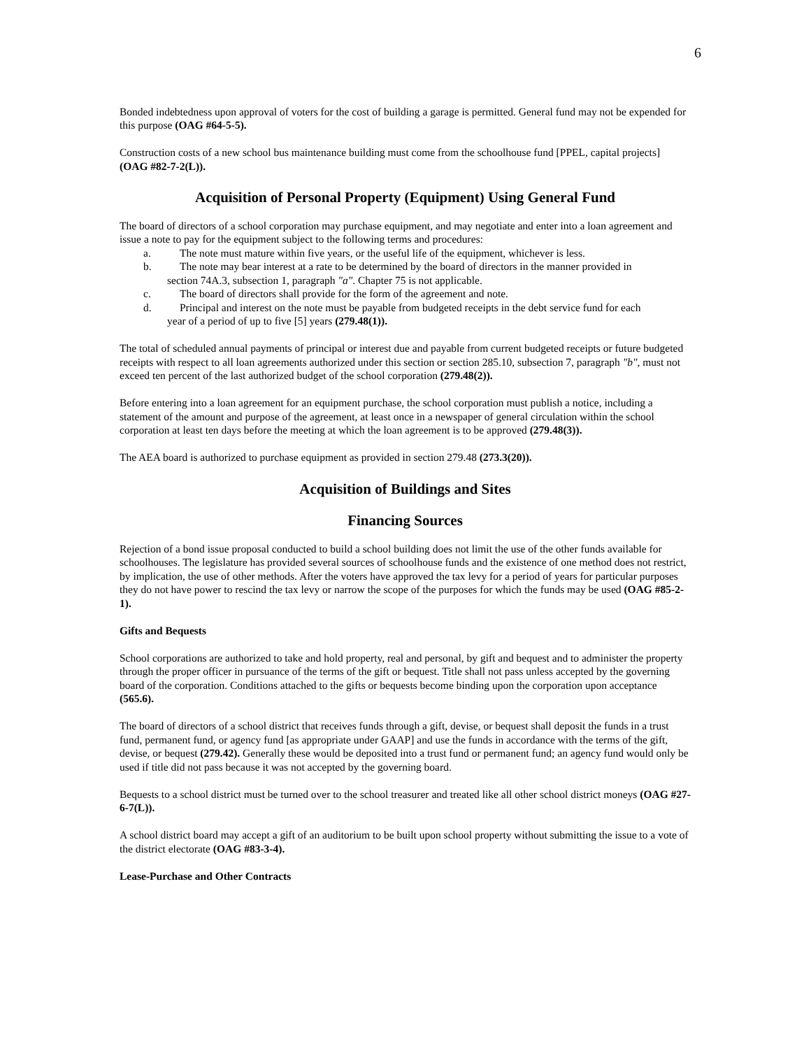6
Bonded indebtedness upon approval of voters for the cost of building a garage is permitted. General fund may not be expended for this purpose (OAG #64-5-5).
Construction costs of a new school bus maintenance building must come from the schoolhouse fund [PPEL, capital projects] (OAG #82-7-2(L)).
Acquisition of Personal Property (Equipment) Using General Fund
The board of directors of a school corporation may purchase equipment, and may negotiate and enter into a loan agreement and issue a note to pay for the equipment subject to the following terms and procedures:
a. The note must mature within five years, or the useful life of the equipment, whichever is less.
b. The note may bear interest at a rate to be determined by the board of directors in the manner provided in
section 74A.3, subsection 1, paragraph "a". Chapter 75 is not applicable.
c. The board of directors shall provide for the form of the agreement and note.
d. Principal and interest on the note must be payable from budgeted receipts in the debt service fund for each
year of a period of up to five [5] years (279.48(1)).
The total of scheduled annual payments of principal or interest due and payable from current budgeted receipts or future budgeted receipts with respect to all loan agreements authorized under this section or section 285.10, subsection 7, paragraph "b", must not exceed ten percent of the last authorized budget of the school corporation (279.48(2)).
Before entering into a loan agreement for an equipment purchase, the school corporation must publish a notice, including a statement of the amount and purpose of the agreement, at least once in a newspaper of general circulation within the school corporation at least ten days before the meeting at which the loan agreement is to be approved (279.48(3)).
The AEA board is authorized to purchase equipment as provided in section 279.48 (273.3(20)).
Acquisition of Buildings and Sites
Financing Sources
Rejection of a bond issue proposal conducted to build a school building does not limit the use of the other funds available for schoolhouses. The legislature has provided several sources of schoolhouse funds and the existence of one method does not restrict, by implication, the use of other methods. After the voters have approved the tax levy for a period of years for particular purposes they do not have power to rescind the tax levy or narrow the scope of the purposes for which the funds may be used (OAG #85-2-1).
Gifts and Bequests
School corporations are authorized to take and hold property, real and personal, by gift and bequest and to administer the property through the proper officer in pursuance of the terms of the gift or bequest. Title shall not pass unless accepted by the governing board of the corporation. Conditions attached to the gifts or bequests become binding upon the corporation upon acceptance (565.6).
The board of directors of a school district that receives funds through a gift, devise, or bequest shall deposit the funds in a trust fund, permanent fund, or agency fund [as appropriate under GAAP] and use the funds in accordance with the terms of the gift, devise, or bequest (279.42). Generally these would be deposited into a trust fund or permanent fund; an agency fund would only be used if title did not pass because it was not accepted by the governing board.
Bequests to a school district must be turned over to the school treasurer and treated like all other school district moneys (OAG #27-6-7(L)).
A school district board may accept a gift of an auditorium to be built upon school property without submitting the issue to a vote of the district electorate (OAG #83-3-4).
Lease-Purchase and Other Contracts